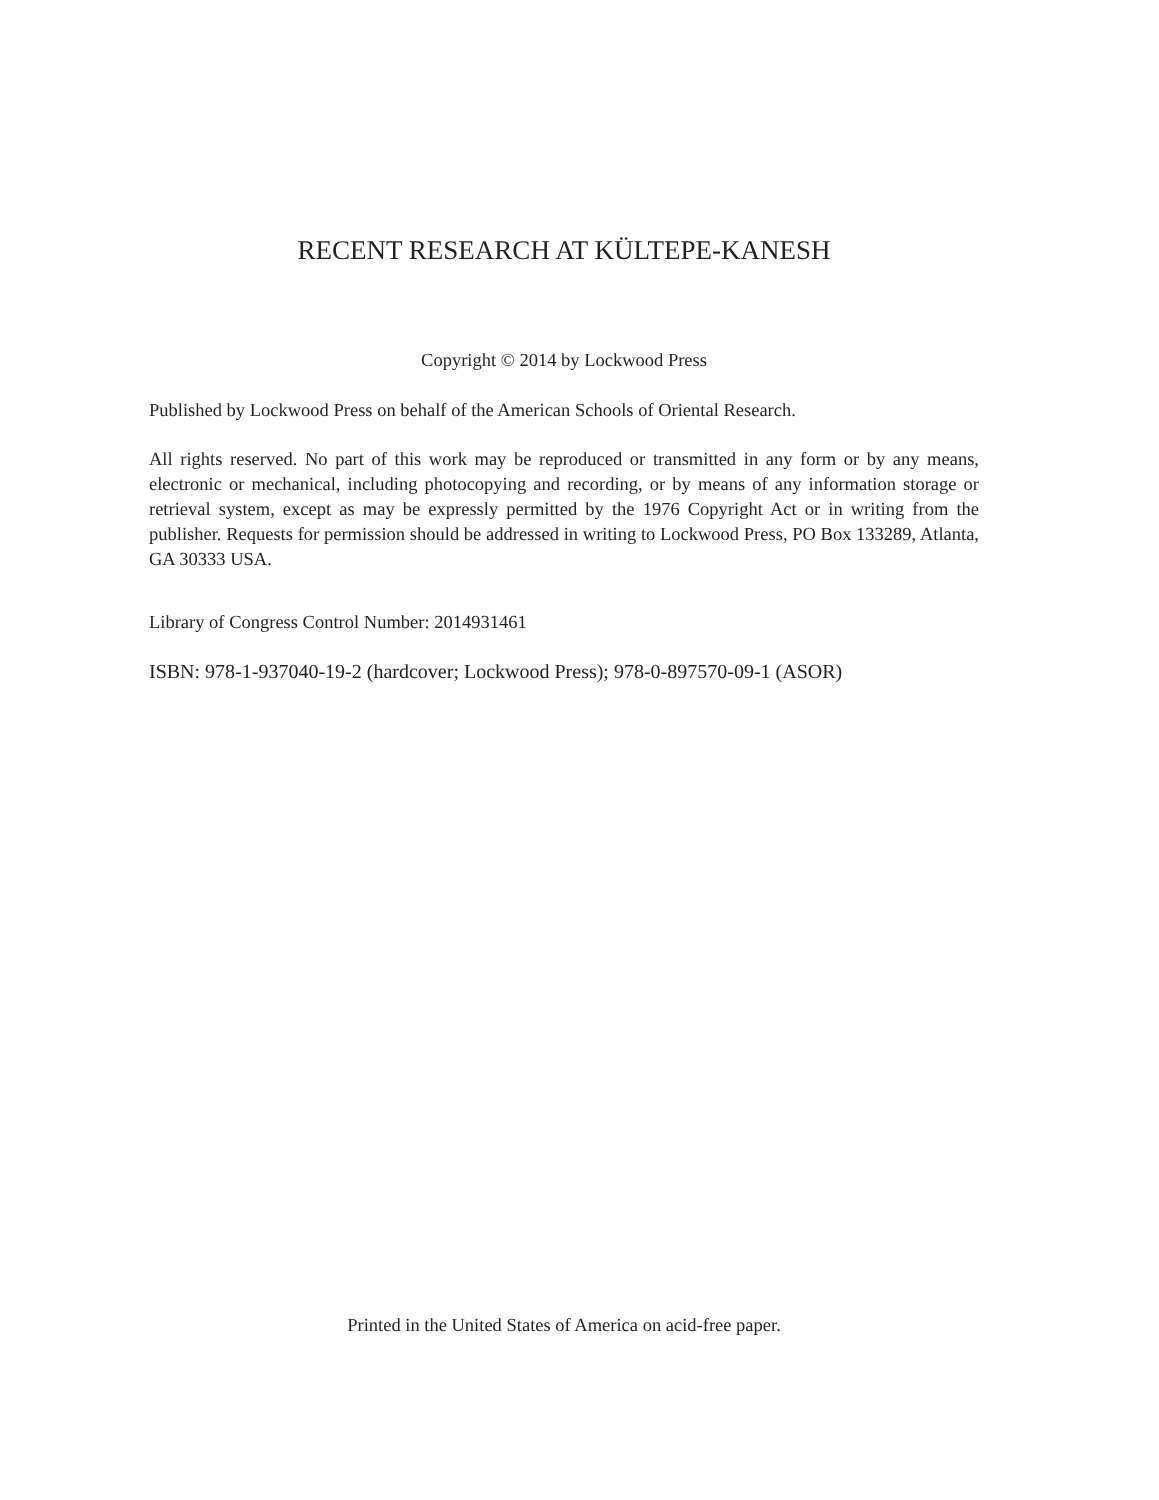RECENT RESEARCH AT KÜLTEPE-KANESH
Copyright © 2014 by Lockwood Press
Published by Lockwood Press on behalf of the American Schools of Oriental Research.
All rights reserved. No part of this work may be reproduced or transmitted in any form or by any means, electronic or mechanical, including photocopying and recording, or by means of any information storage or retrieval system, except as may be expressly permitted by the 1976 Copyright Act or in writing from the publisher. Requests for permission should be addressed in writing to Lockwood Press, PO Box 133289, Atlanta, GA 30333 USA.
Library of Congress Control Number: 2014931461
ISBN: 978-1-937040-19-2 (hardcover; Lockwood Press); 978-0-897570-09-1 (ASOR)
Printed in the United States of America on acid-free paper.